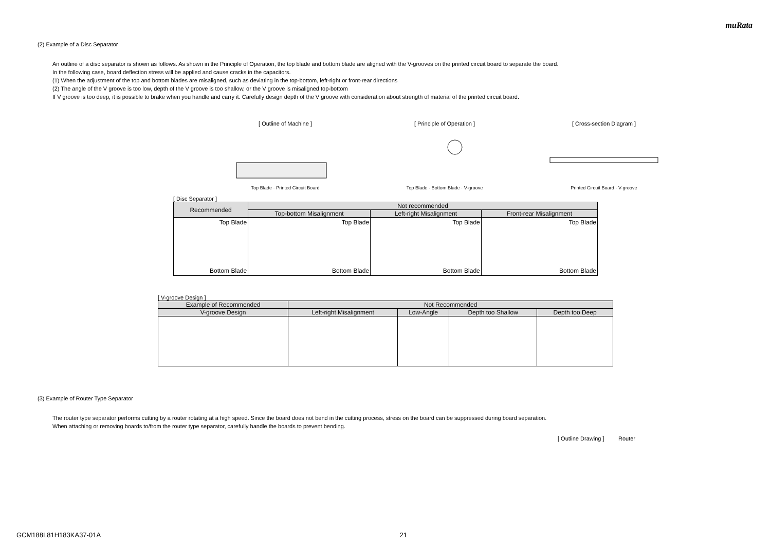muRata
(2) Example of a Disc Separator
An outline of a disc separator is shown as follows. As shown in the Principle of Operation, the top blade and bottom blade are aligned with the V-grooves on the printed circuit board to separate the board.
In the following case, board deflection stress will be applied and cause cracks in the capacitors.
(1) When the adjustment of the top and bottom blades are misaligned, such as deviating in the top-bottom, left-right or front-rear directions
(2) The angle of the V groove is too low, depth of the V groove is too shallow, or the V groove is misaligned top-bottom
If V groove is too deep, it is possible to brake when you handle and carry it. Carefully design depth of the V groove with consideration about strength of material of the printed circuit board.
[ Outline of Machine ]
Top Blade · Printed Circuit Board
[ Principle of Operation ]
Top Blade · Bottom Blade · V-groove
[ Cross-section Diagram ]
Printed Circuit Board · V-groove
[ Disc Separator ]
| Recommended | Not recommended | | |
| --- | --- | --- | --- |
| | Top-bottom Misalignment | Left-right Misalignment | Front-rear Misalignment |
| Top Blade Bottom Blade | Top Blade Bottom Blade | Top Blade Bottom Blade | Top Blade Bottom Blade |
[ V-groove Design ]
| Example of Recommended | Not Recommended | | | |
| --- | --- | --- | --- | --- |
| V-groove Design | Left-right Misalignment | Low-Angle | Depth too Shallow | Depth too Deep |
(3) Example of Router Type Separator
The router type separator performs cutting by a router rotating at a high speed. Since the board does not bend in the cutting process, stress on the board can be suppressed during board separation.
When attaching or removing boards to/from the router type separator, carefully handle the boards to prevent bending.
[ Outline Drawing ] Router
GCM188L81H183KA37-01A 21